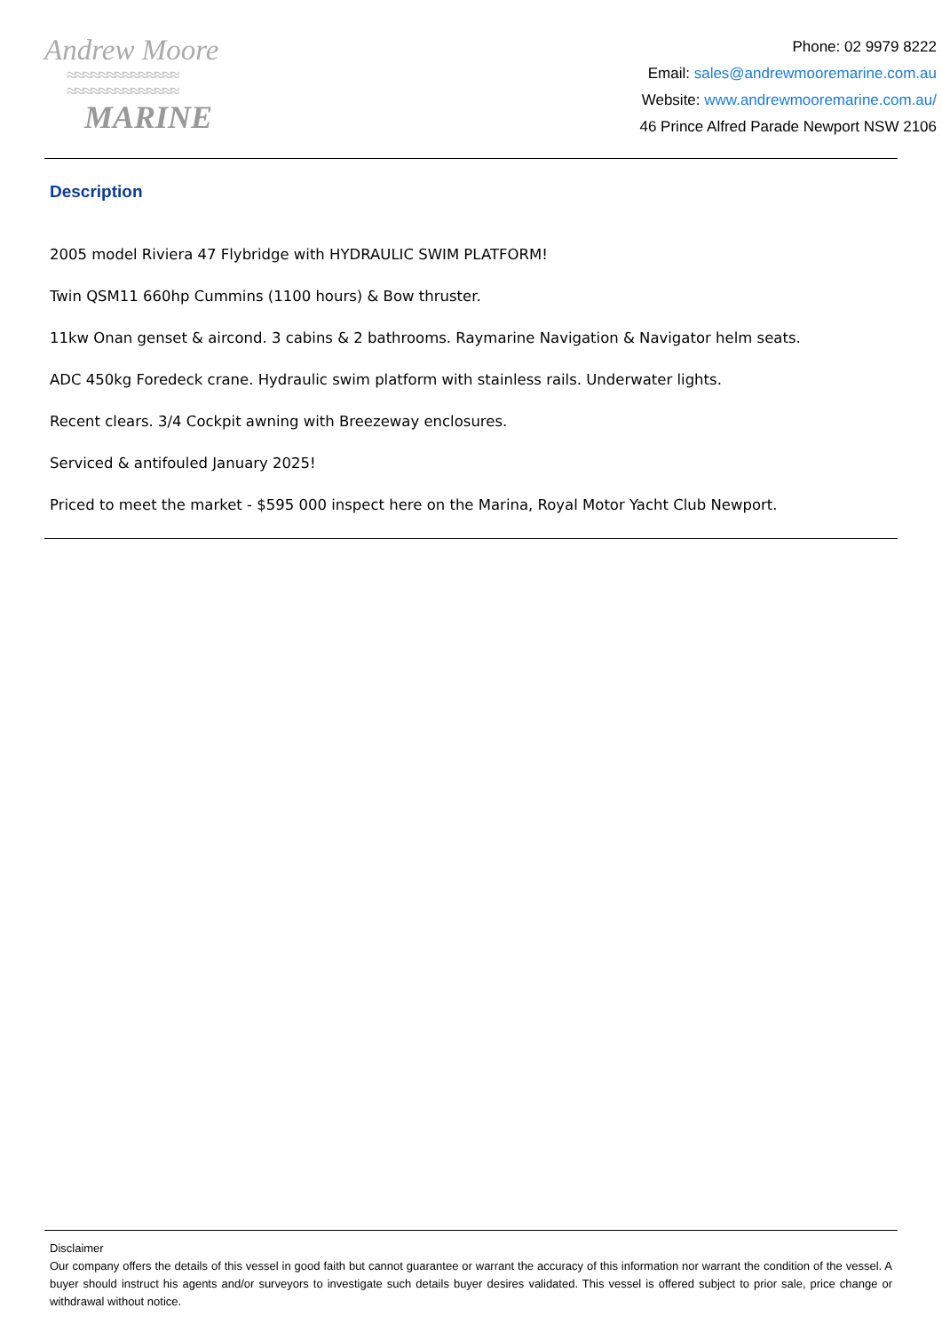Andrew Moore
≈≈≈≈≈≈≈≈≈≈≈≈≈≈
≈≈≈≈≈≈≈≈≈≈≈≈≈≈
MARINE
Phone: 02 9979 8222
Email: sales@andrewmooremarine.com.au
Website: www.andrewmooremarine.com.au/
46 Prince Alfred Parade Newport NSW 2106
Description
2005 model Riviera 47 Flybridge with HYDRAULIC SWIM PLATFORM!
Twin QSM11 660hp Cummins (1100 hours) & Bow thruster.
11kw Onan genset & aircond. 3 cabins & 2 bathrooms. Raymarine Navigation & Navigator helm seats.
ADC 450kg Foredeck crane. Hydraulic swim platform with stainless rails. Underwater lights.
Recent clears. 3/4 Cockpit awning with Breezeway enclosures.
Serviced & antifouled January 2025!
Priced to meet the market - $595 000 inspect here on the Marina, Royal Motor Yacht Club Newport.
Disclaimer
Our company offers the details of this vessel in good faith but cannot guarantee or warrant the accuracy of this information nor warrant the condition of the vessel. A buyer should instruct his agents and/or surveyors to investigate such details buyer desires validated. This vessel is offered subject to prior sale, price change or withdrawal without notice.